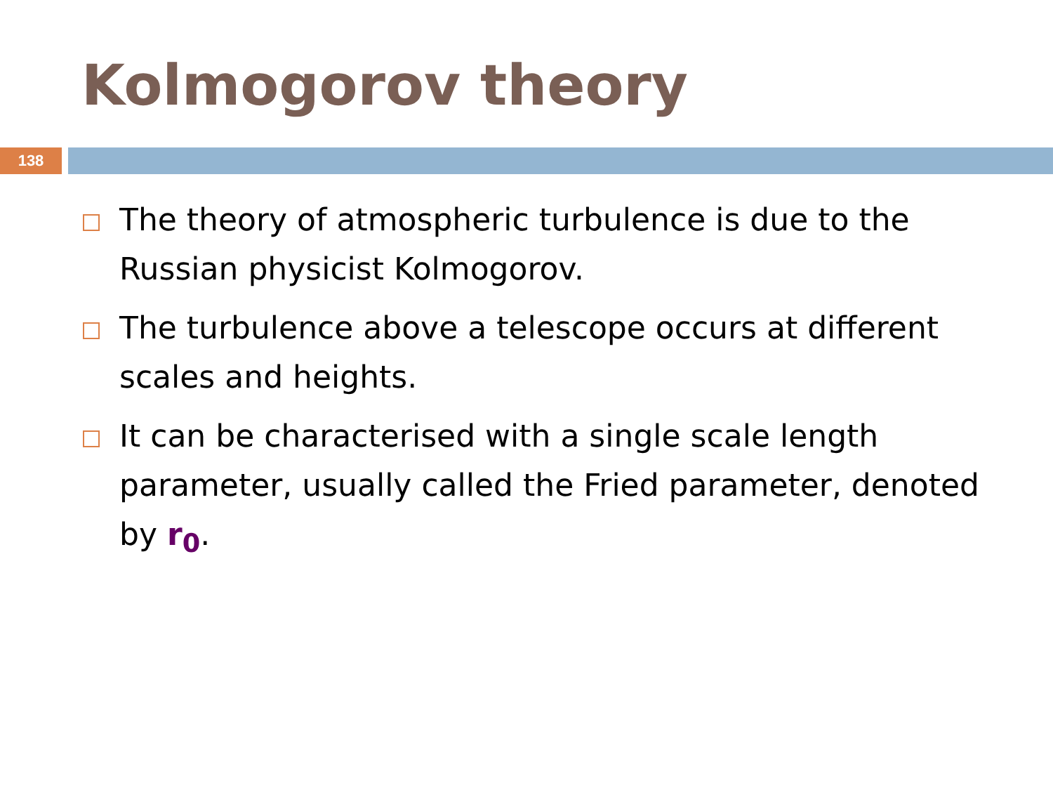Kolmogorov theory
138
The theory of atmospheric turbulence is due to the Russian physicist Kolmogorov.
The turbulence above a telescope occurs at different scales and heights.
It can be characterised with a single scale length parameter, usually called the Fried parameter, denoted by r<sub>0</sub>.